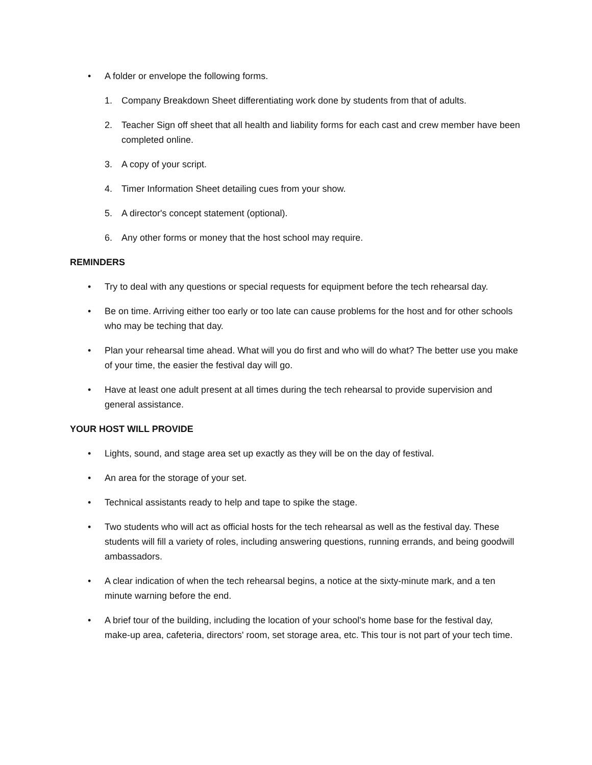• A folder or envelope the following forms.
1. Company Breakdown Sheet differentiating work done by students from that of adults.
2. Teacher Sign off sheet that all health and liability forms for each cast and crew member have been completed online.
3. A copy of your script.
4. Timer Information Sheet detailing cues from your show.
5. A director's concept statement (optional).
6. Any other forms or money that the host school may require.
REMINDERS
• Try to deal with any questions or special requests for equipment before the tech rehearsal day.
• Be on time. Arriving either too early or too late can cause problems for the host and for other schools who may be teching that day.
• Plan your rehearsal time ahead. What will you do first and who will do what? The better use you make of your time, the easier the festival day will go.
• Have at least one adult present at all times during the tech rehearsal to provide supervision and general assistance.
YOUR HOST WILL PROVIDE
• Lights, sound, and stage area set up exactly as they will be on the day of festival.
• An area for the storage of your set.
• Technical assistants ready to help and tape to spike the stage.
• Two students who will act as official hosts for the tech rehearsal as well as the festival day. These students will fill a variety of roles, including answering questions, running errands, and being goodwill ambassadors.
• A clear indication of when the tech rehearsal begins, a notice at the sixty-minute mark, and a ten minute warning before the end.
• A brief tour of the building, including the location of your school's home base for the festival day, make-up area, cafeteria, directors' room, set storage area, etc. This tour is not part of your tech time.